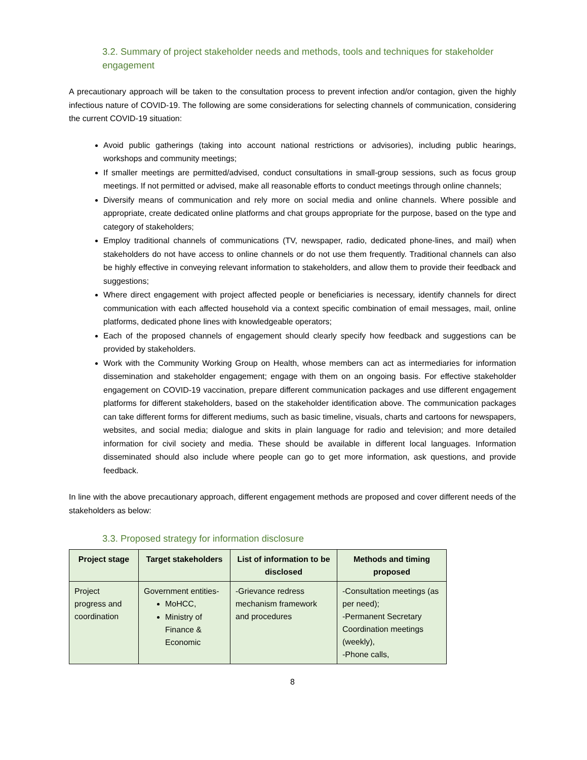3.2. Summary of project stakeholder needs and methods, tools and techniques for stakeholder engagement
A precautionary approach will be taken to the consultation process to prevent infection and/or contagion, given the highly infectious nature of COVID-19. The following are some considerations for selecting channels of communication, considering the current COVID-19 situation:
Avoid public gatherings (taking into account national restrictions or advisories), including public hearings, workshops and community meetings;
If smaller meetings are permitted/advised, conduct consultations in small-group sessions, such as focus group meetings. If not permitted or advised, make all reasonable efforts to conduct meetings through online channels;
Diversify means of communication and rely more on social media and online channels. Where possible and appropriate, create dedicated online platforms and chat groups appropriate for the purpose, based on the type and category of stakeholders;
Employ traditional channels of communications (TV, newspaper, radio, dedicated phone-lines, and mail) when stakeholders do not have access to online channels or do not use them frequently. Traditional channels can also be highly effective in conveying relevant information to stakeholders, and allow them to provide their feedback and suggestions;
Where direct engagement with project affected people or beneficiaries is necessary, identify channels for direct communication with each affected household via a context specific combination of email messages, mail, online platforms, dedicated phone lines with knowledgeable operators;
Each of the proposed channels of engagement should clearly specify how feedback and suggestions can be provided by stakeholders.
Work with the Community Working Group on Health, whose members can act as intermediaries for information dissemination and stakeholder engagement; engage with them on an ongoing basis. For effective stakeholder engagement on COVID-19 vaccination, prepare different communication packages and use different engagement platforms for different stakeholders, based on the stakeholder identification above. The communication packages can take different forms for different mediums, such as basic timeline, visuals, charts and cartoons for newspapers, websites, and social media; dialogue and skits in plain language for radio and television; and more detailed information for civil society and media. These should be available in different local languages. Information disseminated should also include where people can go to get more information, ask questions, and provide feedback.
In line with the above precautionary approach, different engagement methods are proposed and cover different needs of the stakeholders as below:
3.3. Proposed strategy for information disclosure
| Project stage | Target stakeholders | List of information to be disclosed | Methods and timing proposed |
| --- | --- | --- | --- |
| Project progress and coordination | Government entities- MoHCC, Ministry of Finance & Economic | -Grievance redress mechanism framework and procedures | -Consultation meetings (as per need); -Permanent Secretary Coordination meetings (weekly), -Phone calls, |
8